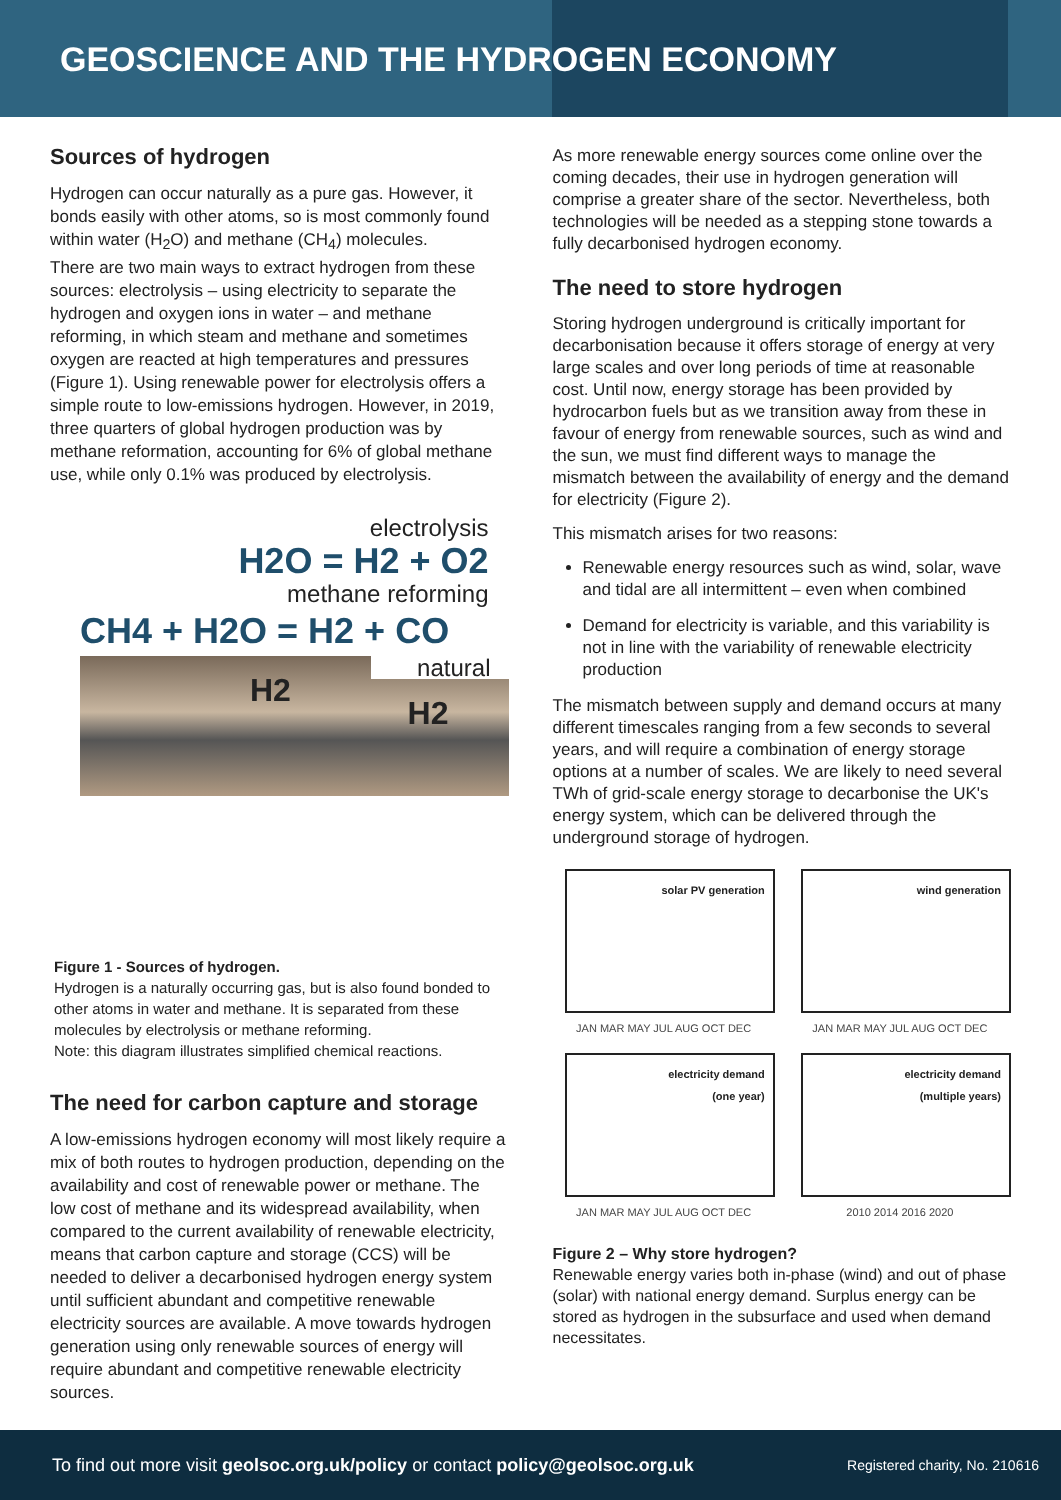GEOSCIENCE AND THE HYDROGEN ECONOMY
Sources of hydrogen
Hydrogen can occur naturally as a pure gas. However, it bonds easily with other atoms, so is most commonly found within water (H<sub>2</sub>O) and methane (CH<sub>4</sub>) molecules.
There are two main ways to extract hydrogen from these sources: electrolysis – using electricity to separate the hydrogen and oxygen ions in water – and methane reforming, in which steam and methane and sometimes oxygen are reacted at high temperatures and pressures (Figure 1). Using renewable power for electrolysis offers a simple route to low-emissions hydrogen. However, in 2019, three quarters of global hydrogen production was by methane reformation, accounting for 6% of global methane use, while only 0.1% was produced by electrolysis.
electrolysis
H2O = H2 + O2
methane reforming
CH4 + H2O = H2 + CO
natural
H2
H2
Figure 1 - Sources of hydrogen.
Hydrogen is a naturally occurring gas, but is also found bonded to other atoms in water and methane. It is separated from these molecules by electrolysis or methane reforming.
Note: this diagram illustrates simplified chemical reactions.
The need for carbon capture and storage
A low-emissions hydrogen economy will most likely require a mix of both routes to hydrogen production, depending on the availability and cost of renewable power or methane. The low cost of methane and its widespread availability, when compared to the current availability of renewable electricity, means that carbon capture and storage (CCS) will be needed to deliver a decarbonised hydrogen energy system until sufficient abundant and competitive renewable electricity sources are available. A move towards hydrogen generation using only renewable sources of energy will require abundant and competitive renewable electricity sources.
As more renewable energy sources come online over the coming decades, their use in hydrogen generation will comprise a greater share of the sector. Nevertheless, both technologies will be needed as a stepping stone towards a fully decarbonised hydrogen economy.
The need to store hydrogen
Storing hydrogen underground is critically important for decarbonisation because it offers storage of energy at very large scales and over long periods of time at reasonable cost. Until now, energy storage has been provided by hydrocarbon fuels but as we transition away from these in favour of energy from renewable sources, such as wind and the sun, we must find different ways to manage the mismatch between the availability of energy and the demand for electricity (Figure 2).
This mismatch arises for two reasons:
Renewable energy resources such as wind, solar, wave and tidal are all intermittent – even when combined
Demand for electricity is variable, and this variability is not in line with the variability of renewable electricity production
The mismatch between supply and demand occurs at many different timescales ranging from a few seconds to several years, and will require a combination of energy storage options at a number of scales. We are likely to need several TWh of grid-scale energy storage to decarbonise the UK's energy system, which can be delivered through the underground storage of hydrogen.
solar PV generation
JAN MAR MAY JUL AUG OCT DEC
wind generation
JAN MAR MAY JUL AUG OCT DEC
electricity demand
(one year)
JAN MAR MAY JUL AUG OCT DEC
electricity demand
(multiple years)
2010 2014 2016 2020
Figure 2 – Why store hydrogen?
Renewable energy varies both in-phase (wind) and out of phase (solar) with national energy demand. Surplus energy can be stored as hydrogen in the subsurface and used when demand necessitates.
To find out more visit geolsoc.org.uk/policy or contact policy@geolsoc.org.uk
Registered charity, No. 210616